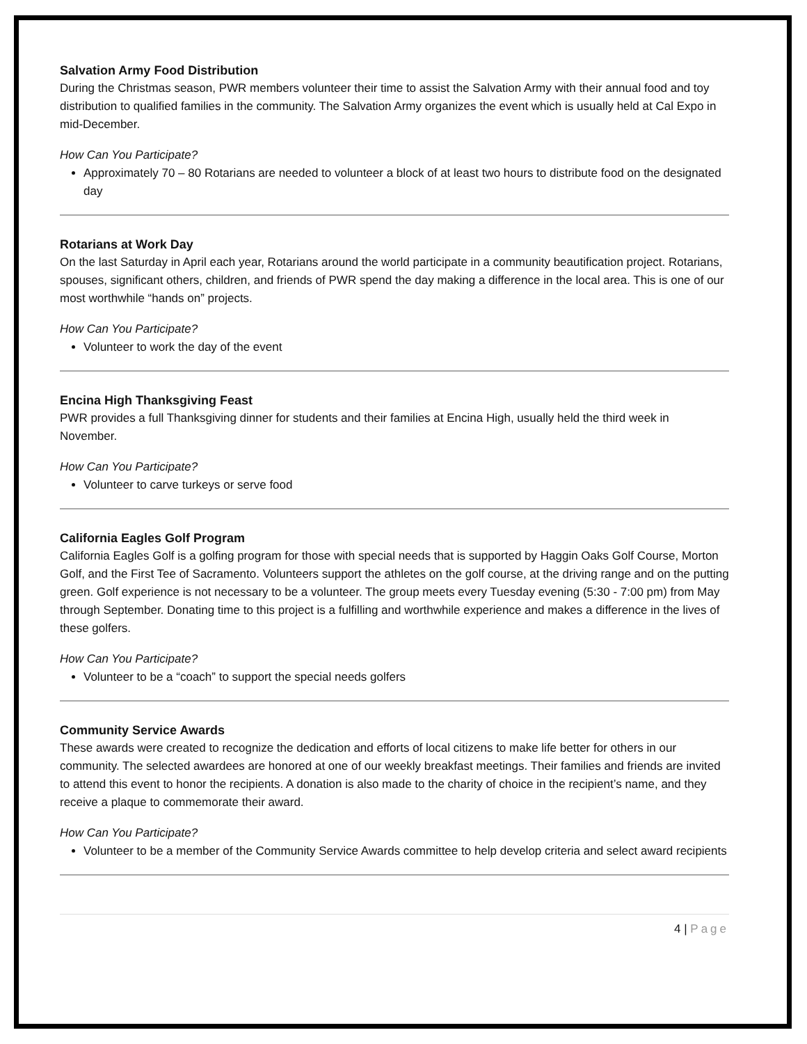Salvation Army Food Distribution
During the Christmas season, PWR members volunteer their time to assist the Salvation Army with their annual food and toy distribution to qualified families in the community. The Salvation Army organizes the event which is usually held at Cal Expo in mid-December.
How Can You Participate?
Approximately 70 – 80 Rotarians are needed to volunteer a block of at least two hours to distribute food on the designated day
Rotarians at Work Day
On the last Saturday in April each year, Rotarians around the world participate in a community beautification project. Rotarians, spouses, significant others, children, and friends of PWR spend the day making a difference in the local area. This is one of our most worthwhile “hands on” projects.
How Can You Participate?
Volunteer to work the day of the event
Encina High Thanksgiving Feast
PWR provides a full Thanksgiving dinner for students and their families at Encina High, usually held the third week in November.
How Can You Participate?
Volunteer to carve turkeys or serve food
California Eagles Golf Program
California Eagles Golf is a golfing program for those with special needs that is supported by Haggin Oaks Golf Course, Morton Golf, and the First Tee of Sacramento. Volunteers support the athletes on the golf course, at the driving range and on the putting green. Golf experience is not necessary to be a volunteer. The group meets every Tuesday evening (5:30 - 7:00 pm) from May through September. Donating time to this project is a fulfilling and worthwhile experience and makes a difference in the lives of these golfers.
How Can You Participate?
Volunteer to be a “coach” to support the special needs golfers
Community Service Awards
These awards were created to recognize the dedication and efforts of local citizens to make life better for others in our community. The selected awardees are honored at one of our weekly breakfast meetings. Their families and friends are invited to attend this event to honor the recipients. A donation is also made to the charity of choice in the recipient’s name, and they receive a plaque to commemorate their award.
How Can You Participate?
Volunteer to be a member of the Community Service Awards committee to help develop criteria and select award recipients
4 | Page